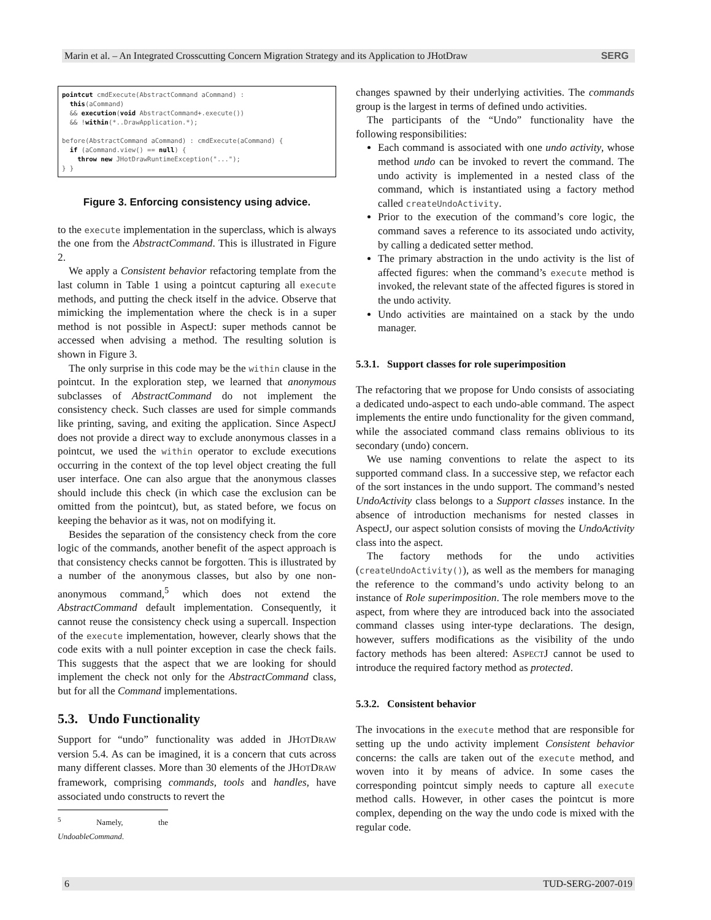Marin et al. – An Integrated Crosscutting Concern Migration Strategy and its Application to JHotDraw SERG
pointcut cmdExecute(AbstractCommand aCommand) :
  this(aCommand)
  && execution(void AbstractCommand+.execute())
  && !within(*..DrawApplication.*);

before(AbstractCommand aCommand) : cmdExecute(aCommand) {
  if (aCommand.view() == null) {
    throw new JHotDrawRuntimeException("...");
} }
Figure 3. Enforcing consistency using advice.
to the execute implementation in the superclass, which is always the one from the AbstractCommand. This is illustrated in Figure 2.
We apply a Consistent behavior refactoring template from the last column in Table 1 using a pointcut capturing all execute methods, and putting the check itself in the advice. Observe that mimicking the implementation where the check is in a super method is not possible in AspectJ: super methods cannot be accessed when advising a method. The resulting solution is shown in Figure 3.
The only surprise in this code may be the within clause in the pointcut. In the exploration step, we learned that anonymous subclasses of AbstractCommand do not implement the consistency check. Such classes are used for simple commands like printing, saving, and exiting the application. Since AspectJ does not provide a direct way to exclude anonymous classes in a pointcut, we used the within operator to exclude executions occurring in the context of the top level object creating the full user interface. One can also argue that the anonymous classes should include this check (in which case the exclusion can be omitted from the pointcut), but, as stated before, we focus on keeping the behavior as it was, not on modifying it.
Besides the separation of the consistency check from the core logic of the commands, another benefit of the aspect approach is that consistency checks cannot be forgotten. This is illustrated by a number of the anonymous classes, but also by one non-anonymous command,<sup>5</sup> which does not extend the AbstractCommand default implementation. Consequently, it cannot reuse the consistency check using a supercall. Inspection of the execute implementation, however, clearly shows that the code exits with a null pointer exception in case the check fails. This suggests that the aspect that we are looking for should implement the check not only for the AbstractCommand class, but for all the Command implementations.
5.3. Undo Functionality
Support for “undo” functionality was added in JHOTDRAW version 5.4. As can be imagined, it is a concern that cuts across many different classes. More than 30 elements of the JHOTDRAW framework, comprising commands, tools and handles, have associated undo constructs to revert the
<sup>5</sup> Namely, the UndoableCommand.
changes spawned by their underlying activities. The commands group is the largest in terms of defined undo activities.
The participants of the “Undo” functionality have the following responsibilities:
Each command is associated with one undo activity, whose method undo can be invoked to revert the command. The undo activity is implemented in a nested class of the command, which is instantiated using a factory method called createUndoActivity.
Prior to the execution of the command’s core logic, the command saves a reference to its associated undo activity, by calling a dedicated setter method.
The primary abstraction in the undo activity is the list of affected figures: when the command’s execute method is invoked, the relevant state of the affected figures is stored in the undo activity.
Undo activities are maintained on a stack by the undo manager.
5.3.1. Support classes for role superimposition
The refactoring that we propose for Undo consists of associating a dedicated undo-aspect to each undo-able command. The aspect implements the entire undo functionality for the given command, while the associated command class remains oblivious to its secondary (undo) concern.
We use naming conventions to relate the aspect to its supported command class. In a successive step, we refactor each of the sort instances in the undo support. The command’s nested UndoActivity class belongs to a Support classes instance. In the absence of introduction mechanisms for nested classes in AspectJ, our aspect solution consists of moving the UndoActivity class into the aspect.
The factory methods for the undo activities (createUndoActivity()), as well as the members for managing the reference to the command’s undo activity belong to an instance of Role superimposition. The role members move to the aspect, from where they are introduced back into the associated command classes using inter-type declarations. The design, however, suffers modifications as the visibility of the undo factory methods has been altered: ASPECTJ cannot be used to introduce the required factory method as protected.
5.3.2. Consistent behavior
The invocations in the execute method that are responsible for setting up the undo activity implement Consistent behavior concerns: the calls are taken out of the execute method, and woven into it by means of advice. In some cases the corresponding pointcut simply needs to capture all execute method calls. However, in other cases the pointcut is more complex, depending on the way the undo code is mixed with the regular code.
6 TUD-SERG-2007-019